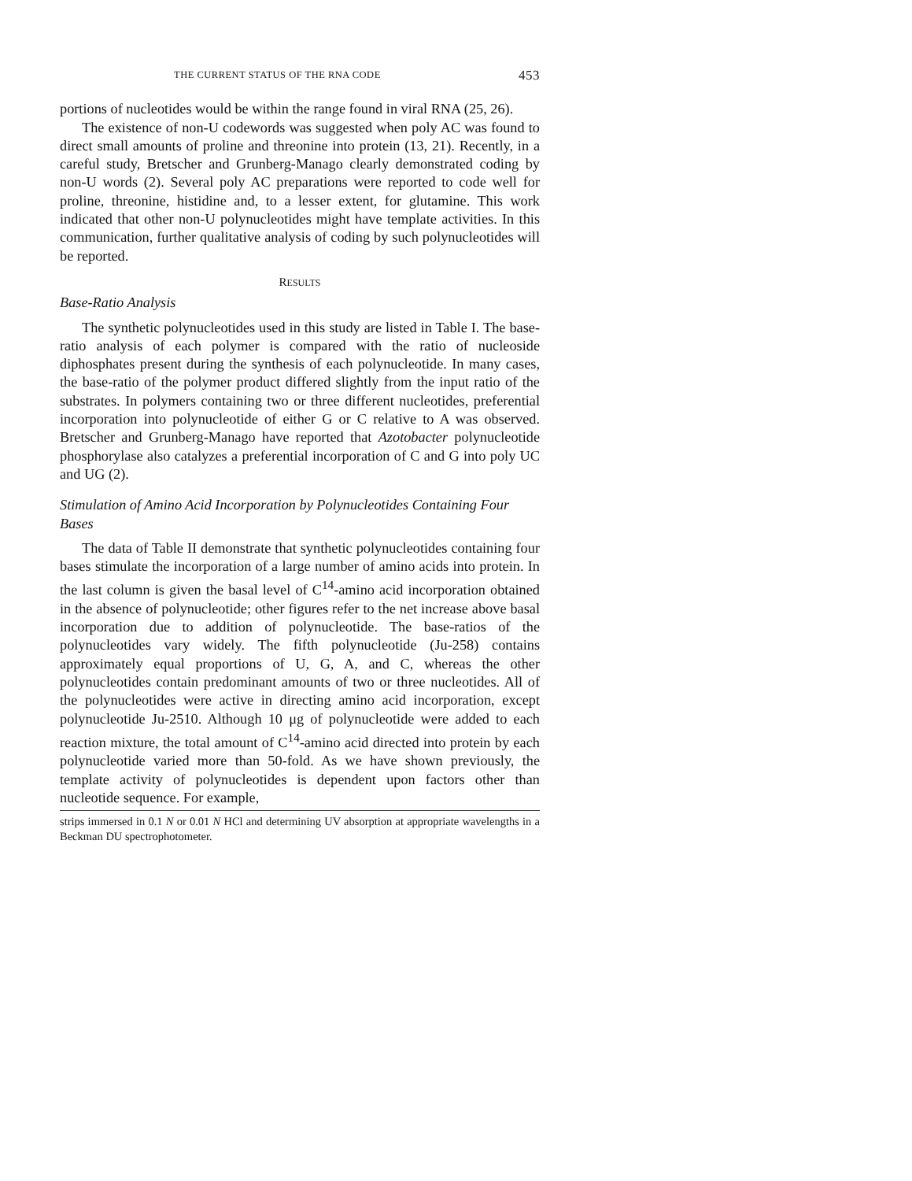THE CURRENT STATUS OF THE RNA CODE 453
portions of nucleotides would be within the range found in viral RNA (25, 26).
The existence of non-U codewords was suggested when poly AC was found to direct small amounts of proline and threonine into protein (13, 21). Recently, in a careful study, Bretscher and Grunberg-Manago clearly demonstrated coding by non-U words (2). Several poly AC preparations were reported to code well for proline, threonine, histidine and, to a lesser extent, for glutamine. This work indicated that other non-U polynucleotides might have template activities. In this communication, further qualitative analysis of coding by such polynucleotides will be reported.
RESULTS
Base-Ratio Analysis
The synthetic polynucleotides used in this study are listed in Table I. The base-ratio analysis of each polymer is compared with the ratio of nucleoside diphosphates present during the synthesis of each polynucleotide. In many cases, the base-ratio of the polymer product differed slightly from the input ratio of the substrates. In polymers containing two or three different nucleotides, preferential incorporation into polynucleotide of either G or C relative to A was observed. Bretscher and Grunberg-Manago have reported that Azotobacter polynucleotide phosphorylase also catalyzes a preferential incorporation of C and G into poly UC and UG (2).
Stimulation of Amino Acid Incorporation by Polynucleotides Containing Four Bases
The data of Table II demonstrate that synthetic polynucleotides containing four bases stimulate the incorporation of a large number of amino acids into protein. In the last column is given the basal level of C<sup>14</sup>-amino acid incorporation obtained in the absence of polynucleotide; other figures refer to the net increase above basal incorporation due to addition of polynucleotide. The base-ratios of the polynucleotides vary widely. The fifth polynucleotide (Ju-258) contains approximately equal proportions of U, G, A, and C, whereas the other polynucleotides contain predominant amounts of two or three nucleotides. All of the polynucleotides were active in directing amino acid incorporation, except polynucleotide Ju-2510. Although 10 μg of polynucleotide were added to each reaction mixture, the total amount of C<sup>14</sup>-amino acid directed into protein by each polynucleotide varied more than 50-fold. As we have shown previously, the template activity of polynucleotides is dependent upon factors other than nucleotide sequence. For example,
strips immersed in 0.1 N or 0.01 N HCl and determining UV absorption at appropriate wavelengths in a Beckman DU spectrophotometer.